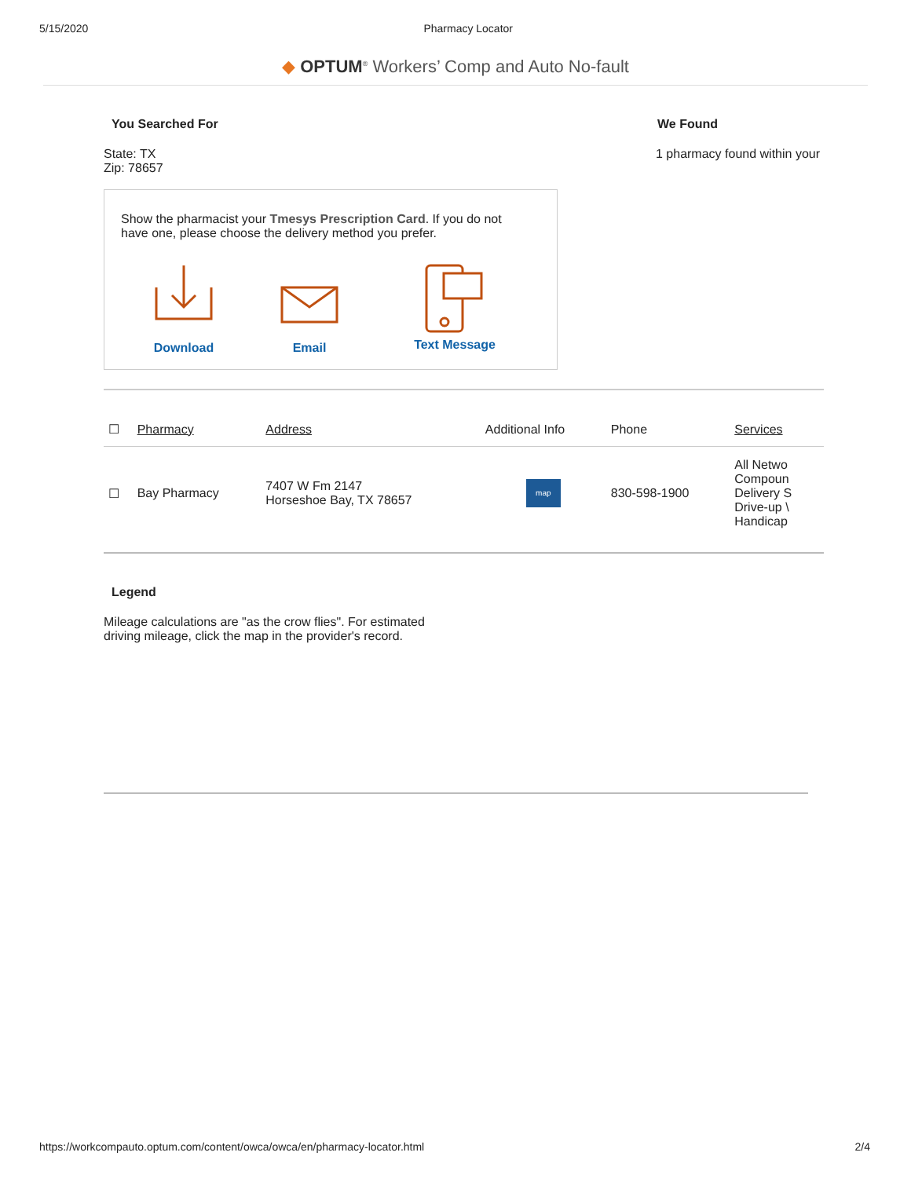5/15/2020 Pharmacy Locator
◆ OPTUM<sup>®</sup> Workers’ Comp and Auto No-fault
You Searched For We Found
State: TX
Zip: 78657
1 pharmacy found within your
Show the pharmacist your Tmesys Prescription Card. If you do not
have one, please choose the delivery method you prefer.
Download
Email
Text Message
| ☐ | Pharmacy | Address | Additional Info | Phone | Services |
| --- | --- | --- | --- | --- | --- |
| ☐ | Bay Pharmacy | 7407 W Fm 2147 Horseshoe Bay, TX 78657 | map | 830-598-1900 | All Netwo Compoun Delivery S Drive-up \ Handicap |
Legend
Mileage calculations are "as the crow flies". For estimated
driving mileage, click the map in the provider's record.
https://workcompauto.optum.com/content/owca/owca/en/pharmacy-locator.html 2/4